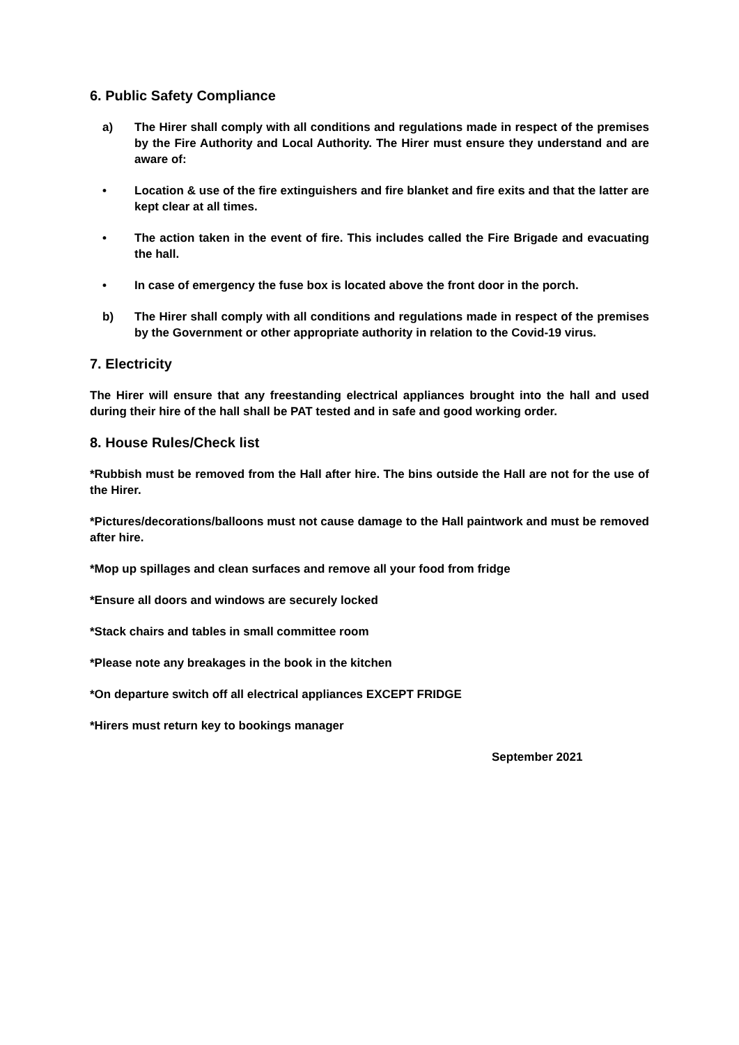6. Public Safety Compliance
a) The Hirer shall comply with all conditions and regulations made in respect of the premises by the Fire Authority and Local Authority. The Hirer must ensure they understand and are aware of:
• Location & use of the fire extinguishers and fire blanket and fire exits and that the latter are kept clear at all times.
• The action taken in the event of fire. This includes called the Fire Brigade and evacuating the hall.
• In case of emergency the fuse box is located above the front door in the porch.
b) The Hirer shall comply with all conditions and regulations made in respect of the premises by the Government or other appropriate authority in relation to the Covid-19 virus.
7. Electricity
The Hirer will ensure that any freestanding electrical appliances brought into the hall and used during their hire of the hall shall be PAT tested and in safe and good working order.
8. House Rules/Check list
*Rubbish must be removed from the Hall after hire. The bins outside the Hall are not for the use of the Hirer.
*Pictures/decorations/balloons must not cause damage to the Hall paintwork and must be removed after hire.
*Mop up spillages and clean surfaces and remove all your food from fridge
*Ensure all doors and windows are securely locked
*Stack chairs and tables in small committee room
*Please note any breakages in the book in the kitchen
*On departure switch off all electrical appliances EXCEPT FRIDGE
*Hirers must return key to bookings manager
September 2021